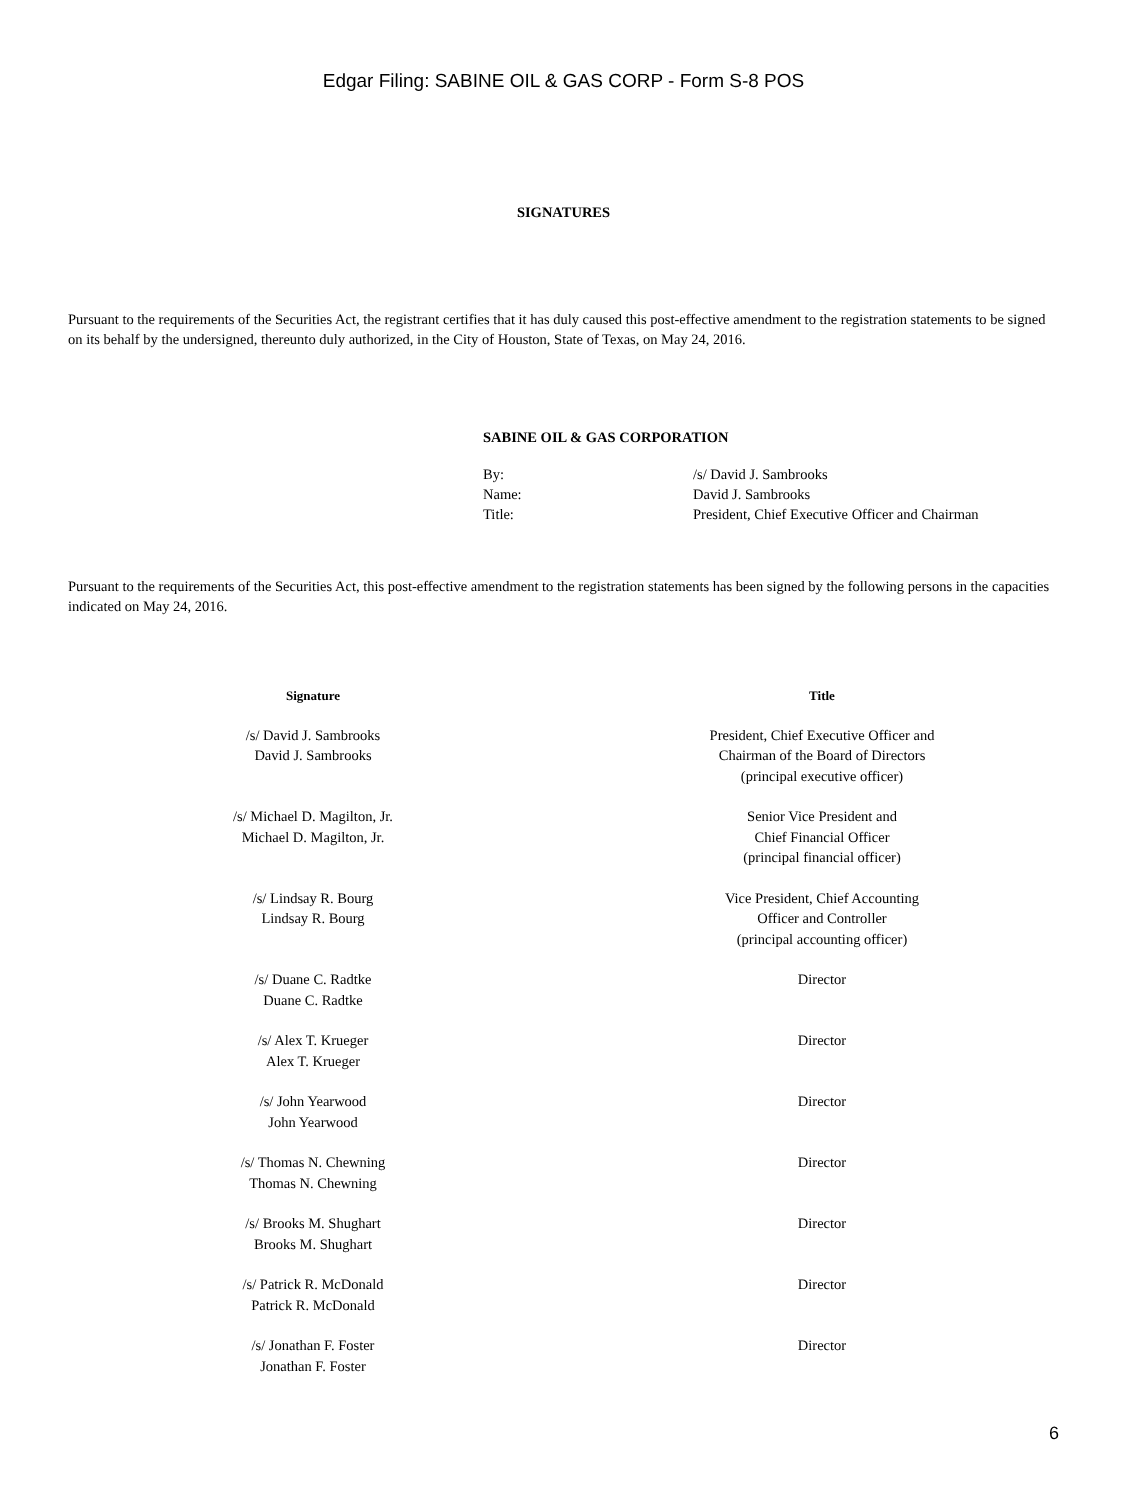Edgar Filing: SABINE OIL & GAS CORP - Form S-8 POS
SIGNATURES
Pursuant to the requirements of the Securities Act, the registrant certifies that it has duly caused this post-effective amendment to the registration statements to be signed on its behalf by the undersigned, thereunto duly authorized, in the City of Houston, State of Texas, on May 24, 2016.
SABINE OIL & GAS CORPORATION
| By: | /s/ David J. Sambrooks |
| Name: | David J. Sambrooks |
| Title: | President, Chief Executive Officer and Chairman |
Pursuant to the requirements of the Securities Act, this post-effective amendment to the registration statements has been signed by the following persons in the capacities indicated on May 24, 2016.
| Signature | | Title |
| --- | --- | --- |
| /s/ David J. Sambrooks David J. Sambrooks | | President, Chief Executive Officer and Chairman of the Board of Directors (principal executive officer) |
| /s/ Michael D. Magilton, Jr. Michael D. Magilton, Jr. | | Senior Vice President and Chief Financial Officer (principal financial officer) |
| /s/ Lindsay R. Bourg Lindsay R. Bourg | | Vice President, Chief Accounting Officer and Controller (principal accounting officer) |
| /s/ Duane C. Radtke Duane C. Radtke | | Director |
| /s/ Alex T. Krueger Alex T. Krueger | | Director |
| /s/ John Yearwood John Yearwood | | Director |
| /s/ Thomas N. Chewning Thomas N. Chewning | | Director |
| /s/ Brooks M. Shughart Brooks M. Shughart | | Director |
| /s/ Patrick R. McDonald Patrick R. McDonald | | Director |
| /s/ Jonathan F. Foster Jonathan F. Foster | | Director |
6